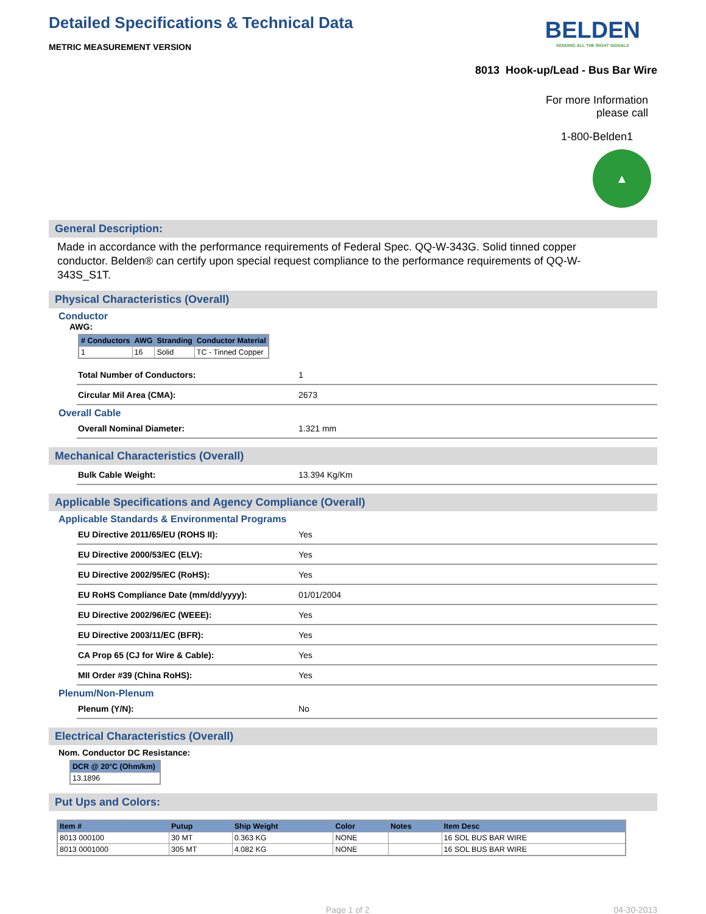Detailed Specifications & Technical Data
METRIC MEASUREMENT VERSION
BELDEN
SENDING ALL THE RIGHT SIGNALS
8013 Hook-up/Lead - Bus Bar Wire
For more Information
please call
1-800-Belden1
▲
General Description:
Made in accordance with the performance requirements of Federal Spec. QQ-W-343G. Solid tinned copper conductor. Belden® can certify upon special request compliance to the performance requirements of QQ-W-343S_S1T.
Physical Characteristics (Overall)
Conductor
AWG:
| # Conductors | AWG | Stranding | Conductor Material |
| --- | --- | --- | --- |
| 1 | 16 | Solid | TC - Tinned Copper |
Total Number of Conductors: 1
Circular Mil Area (CMA): 2673
Overall Cable
Overall Nominal Diameter: 1.321 mm
Mechanical Characteristics (Overall)
Bulk Cable Weight: 13.394 Kg/Km
Applicable Specifications and Agency Compliance (Overall)
Applicable Standards & Environmental Programs
EU Directive 2011/65/EU (ROHS II): Yes
EU Directive 2000/53/EC (ELV): Yes
EU Directive 2002/95/EC (RoHS): Yes
EU RoHS Compliance Date (mm/dd/yyyy): 01/01/2004
EU Directive 2002/96/EC (WEEE): Yes
EU Directive 2003/11/EC (BFR): Yes
CA Prop 65 (CJ for Wire & Cable): Yes
MII Order #39 (China RoHS): Yes
Plenum/Non-Plenum
Plenum (Y/N): No
Electrical Characteristics (Overall)
Nom. Conductor DC Resistance:
| DCR @ 20°C (Ohm/km) |
| --- |
| 13.1896 |
Put Ups and Colors:
| Item # | Putup | Ship Weight | Color | Notes | Item Desc |
| --- | --- | --- | --- | --- | --- |
| 8013 000100 | 30 MT | 0.363 KG | NONE | | 16 SOL BUS BAR WIRE |
| 8013 0001000 | 305 MT | 4.082 KG | NONE | | 16 SOL BUS BAR WIRE |
Page 1 of 2 04-30-2013